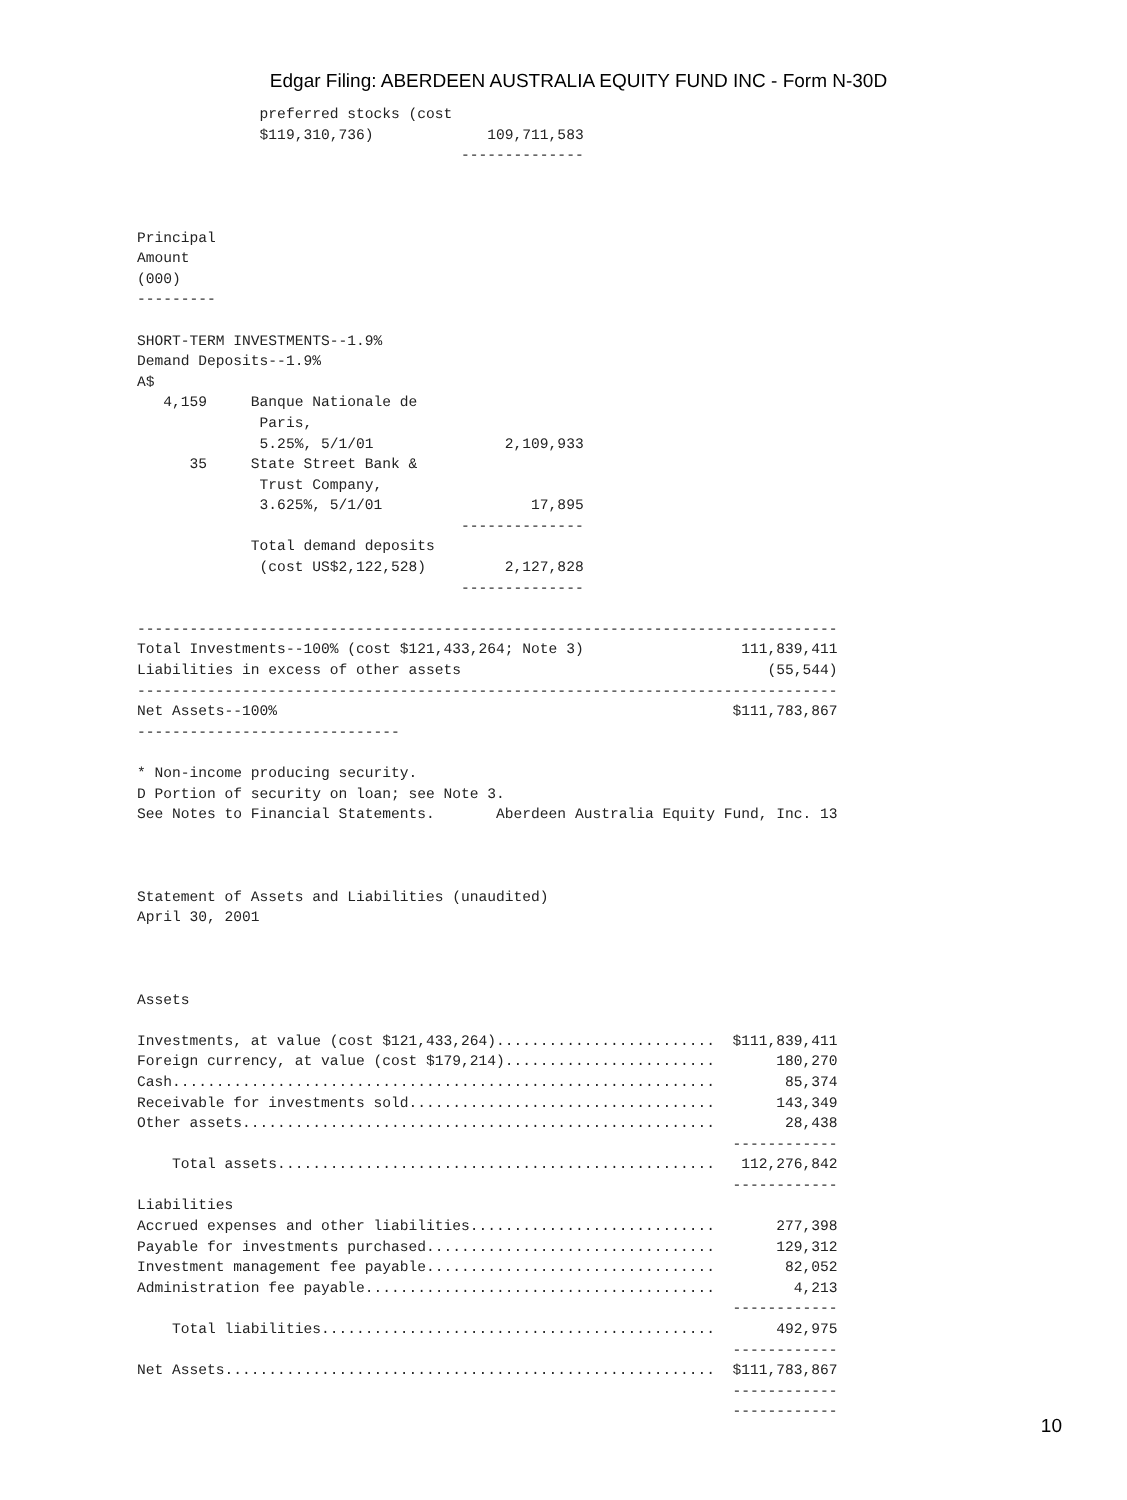Edgar Filing: ABERDEEN AUSTRALIA EQUITY FUND INC - Form N-30D
              preferred stocks (cost
              $119,310,736)             109,711,583
                                     --------------



Principal
Amount
(000)
---------

SHORT-TERM INVESTMENTS--1.9%
Demand Deposits--1.9%
A$
   4,159     Banque Nationale de
              Paris,
              5.25%, 5/1/01               2,109,933
      35     State Street Bank &
              Trust Company,
              3.625%, 5/1/01                 17,895
                                     --------------
             Total demand deposits
              (cost US$2,122,528)         2,127,828
                                     --------------

--------------------------------------------------------------------------------
Total Investments--100% (cost $121,433,264; Note 3)                  111,839,411
Liabilities in excess of other assets                                   (55,544)
--------------------------------------------------------------------------------
Net Assets--100%                                                    $111,783,867
------------------------------

* Non-income producing security.
D Portion of security on loan; see Note 3.
See Notes to Financial Statements.       Aberdeen Australia Equity Fund, Inc. 13



Statement of Assets and Liabilities (unaudited)
April 30, 2001



Assets

Investments, at value (cost $121,433,264).........................  $111,839,411
Foreign currency, at value (cost $179,214)........................       180,270
Cash..............................................................        85,374
Receivable for investments sold...................................       143,349
Other assets......................................................        28,438
                                                                    ------------
    Total assets..................................................   112,276,842
                                                                    ------------
Liabilities
Accrued expenses and other liabilities............................       277,398
Payable for investments purchased.................................       129,312
Investment management fee payable.................................        82,052
Administration fee payable........................................         4,213
                                                                    ------------
    Total liabilities.............................................       492,975
                                                                    ------------
Net Assets........................................................  $111,783,867
                                                                    ------------
                                                                    ------------
10